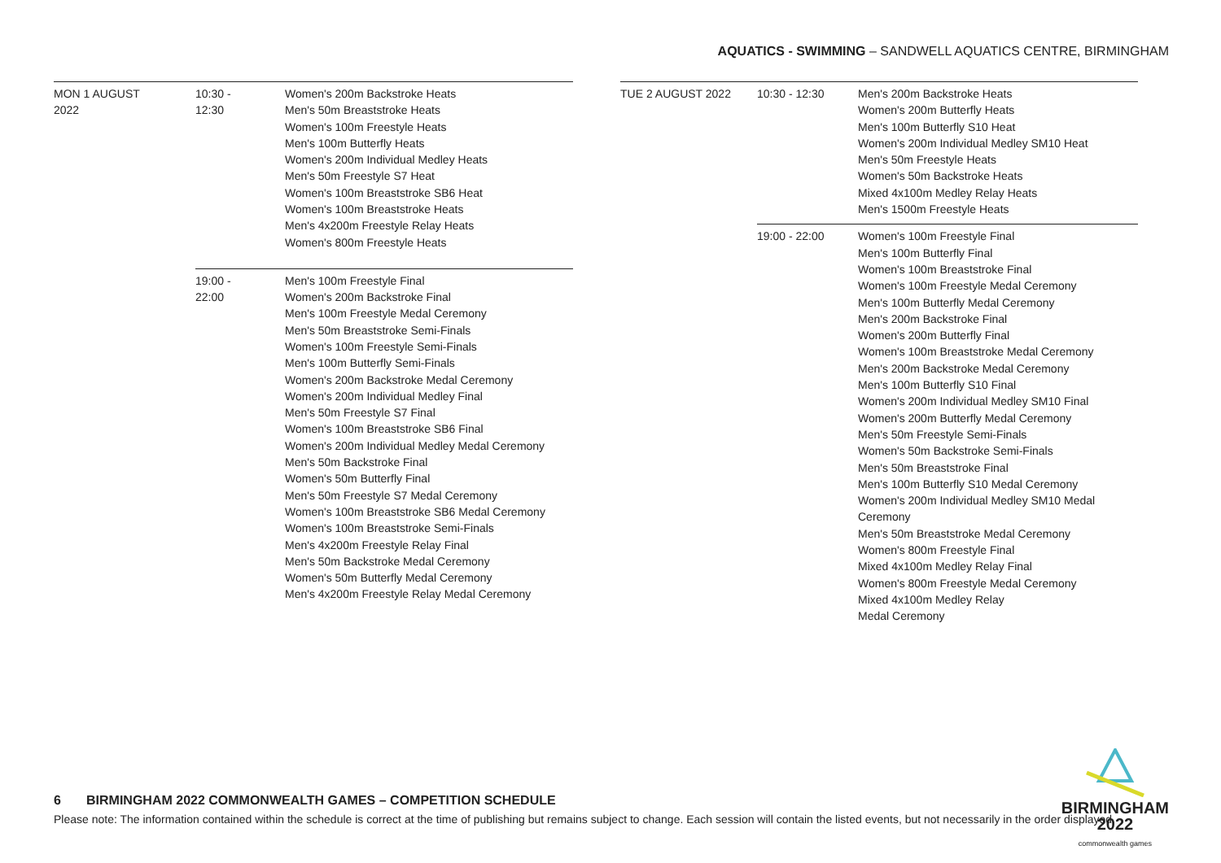AQUATICS - SWIMMING – SANDWELL AQUATICS CENTRE, BIRMINGHAM
| MON 1 AUGUST 2022 | 10:30 - 12:30 | Women's 200m Backstroke Heats Men's 50m Breaststroke Heats Women's 100m Freestyle Heats Men's 100m Butterfly Heats Women's 200m Individual Medley Heats Men's 50m Freestyle S7 Heat Women's 100m Breaststroke SB6 Heat Women's 100m Breaststroke Heats Men's 4x200m Freestyle Relay Heats Women's 800m Freestyle Heats |
| | 19:00 - 22:00 | Men's 100m Freestyle Final Women's 200m Backstroke Final Men's 100m Freestyle Medal Ceremony Men's 50m Breaststroke Semi-Finals Women's 100m Freestyle Semi-Finals Men's 100m Butterfly Semi-Finals Women's 200m Backstroke Medal Ceremony Women's 200m Individual Medley Final Men's 50m Freestyle S7 Final Women's 100m Breaststroke SB6 Final Women's 200m Individual Medley Medal Ceremony Men's 50m Backstroke Final Women's 50m Butterfly Final Men's 50m Freestyle S7 Medal Ceremony Women's 100m Breaststroke SB6 Medal Ceremony Women's 100m Breaststroke Semi-Finals Men's 4x200m Freestyle Relay Final Men's 50m Backstroke Medal Ceremony Women's 50m Butterfly Medal Ceremony Men's 4x200m Freestyle Relay Medal Ceremony |
| TUE 2 AUGUST 2022 | 10:30 - 12:30 | Men's 200m Backstroke Heats Women's 200m Butterfly Heats Men's 100m Butterfly S10 Heat Women's 200m Individual Medley SM10 Heat Men's 50m Freestyle Heats Women's 50m Backstroke Heats Mixed 4x100m Medley Relay Heats Men's 1500m Freestyle Heats |
| | 19:00 - 22:00 | Women's 100m Freestyle Final Men's 100m Butterfly Final Women's 100m Breaststroke Final Women's 100m Freestyle Medal Ceremony Men's 100m Butterfly Medal Ceremony Men's 200m Backstroke Final Women's 200m Butterfly Final Women's 100m Breaststroke Medal Ceremony Men's 200m Backstroke Medal Ceremony Men's 100m Butterfly S10 Final Women's 200m Individual Medley SM10 Final Women's 200m Butterfly Medal Ceremony Men's 50m Freestyle Semi-Finals Women's 50m Backstroke Semi-Finals Men's 50m Breaststroke Final Men's 100m Butterfly S10 Medal Ceremony Women's 200m Individual Medley SM10 Medal Ceremony Men's 50m Breaststroke Medal Ceremony Women's 800m Freestyle Final Mixed 4x100m Medley Relay Final Women's 800m Freestyle Medal Ceremony Mixed 4x100m Medley Relay Medal Ceremony |
BIRMINGHAM
2022
commonwealth games
6 BIRMINGHAM 2022 COMMONWEALTH GAMES – COMPETITION SCHEDULE
Please note: The information contained within the schedule is correct at the time of publishing but remains subject to change. Each session will contain the listed events, but not necessarily in the order displayed.